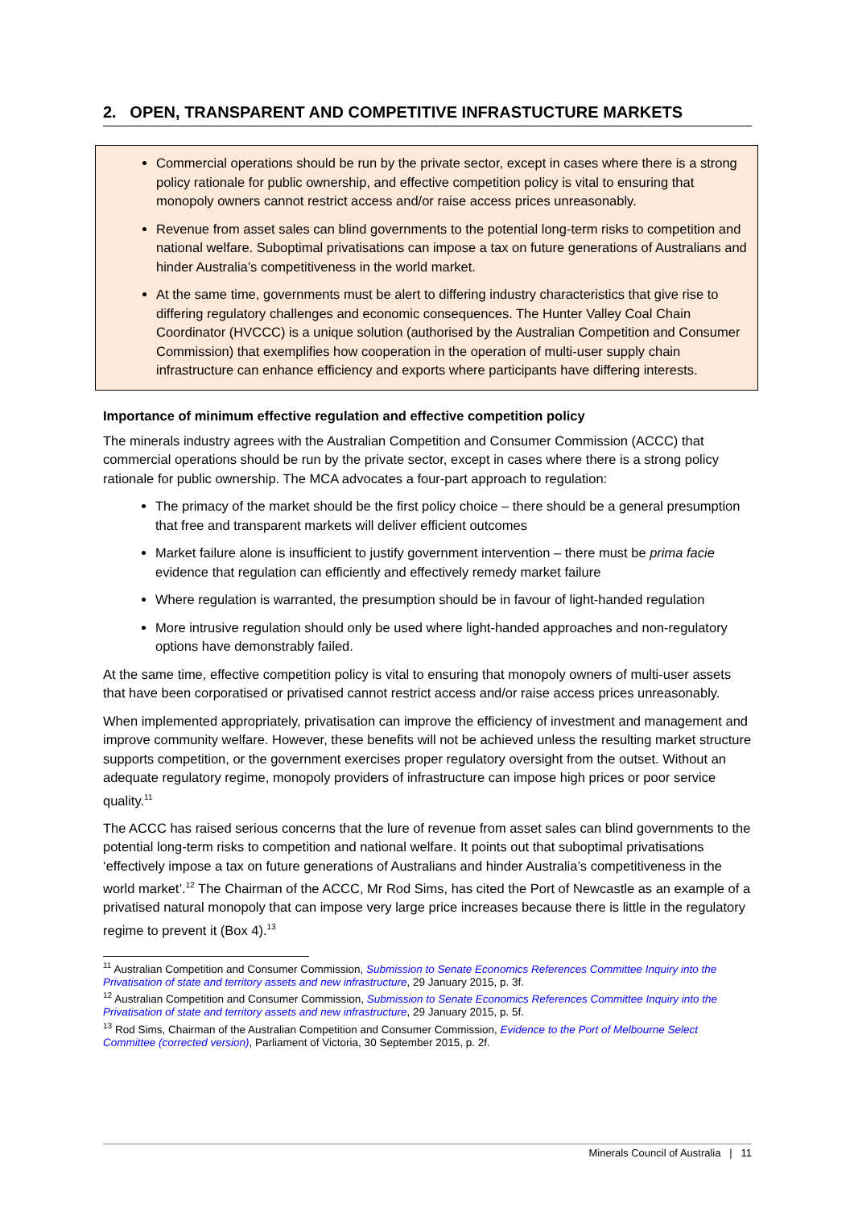2. OPEN, TRANSPARENT AND COMPETITIVE INFRASTUCTURE MARKETS
Commercial operations should be run by the private sector, except in cases where there is a strong policy rationale for public ownership, and effective competition policy is vital to ensuring that monopoly owners cannot restrict access and/or raise access prices unreasonably.
Revenue from asset sales can blind governments to the potential long-term risks to competition and national welfare. Suboptimal privatisations can impose a tax on future generations of Australians and hinder Australia’s competitiveness in the world market.
At the same time, governments must be alert to differing industry characteristics that give rise to differing regulatory challenges and economic consequences. The Hunter Valley Coal Chain Coordinator (HVCCC) is a unique solution (authorised by the Australian Competition and Consumer Commission) that exemplifies how cooperation in the operation of multi-user supply chain infrastructure can enhance efficiency and exports where participants have differing interests.
Importance of minimum effective regulation and effective competition policy
The minerals industry agrees with the Australian Competition and Consumer Commission (ACCC) that commercial operations should be run by the private sector, except in cases where there is a strong policy rationale for public ownership. The MCA advocates a four-part approach to regulation:
The primacy of the market should be the first policy choice – there should be a general presumption that free and transparent markets will deliver efficient outcomes
Market failure alone is insufficient to justify government intervention – there must be prima facie evidence that regulation can efficiently and effectively remedy market failure
Where regulation is warranted, the presumption should be in favour of light-handed regulation
More intrusive regulation should only be used where light-handed approaches and non-regulatory options have demonstrably failed.
At the same time, effective competition policy is vital to ensuring that monopoly owners of multi-user assets that have been corporatised or privatised cannot restrict access and/or raise access prices unreasonably.
When implemented appropriately, privatisation can improve the efficiency of investment and management and improve community welfare. However, these benefits will not be achieved unless the resulting market structure supports competition, or the government exercises proper regulatory oversight from the outset. Without an adequate regulatory regime, monopoly providers of infrastructure can impose high prices or poor service quality.<sup>11</sup>
The ACCC has raised serious concerns that the lure of revenue from asset sales can blind governments to the potential long-term risks to competition and national welfare. It points out that suboptimal privatisations ‘effectively impose a tax on future generations of Australians and hinder Australia’s competitiveness in the world market’.<sup>12</sup> The Chairman of the ACCC, Mr Rod Sims, has cited the Port of Newcastle as an example of a privatised natural monopoly that can impose very large price increases because there is little in the regulatory regime to prevent it (Box 4).<sup>13</sup>
<sup>11</sup> Australian Competition and Consumer Commission, Submission to Senate Economics References Committee Inquiry into the Privatisation of state and territory assets and new infrastructure, 29 January 2015, p. 3f.
<sup>12</sup> Australian Competition and Consumer Commission, Submission to Senate Economics References Committee Inquiry into the Privatisation of state and territory assets and new infrastructure, 29 January 2015, p. 5f.
<sup>13</sup> Rod Sims, Chairman of the Australian Competition and Consumer Commission, Evidence to the Port of Melbourne Select Committee (corrected version), Parliament of Victoria, 30 September 2015, p. 2f.
Minerals Council of Australia | 11